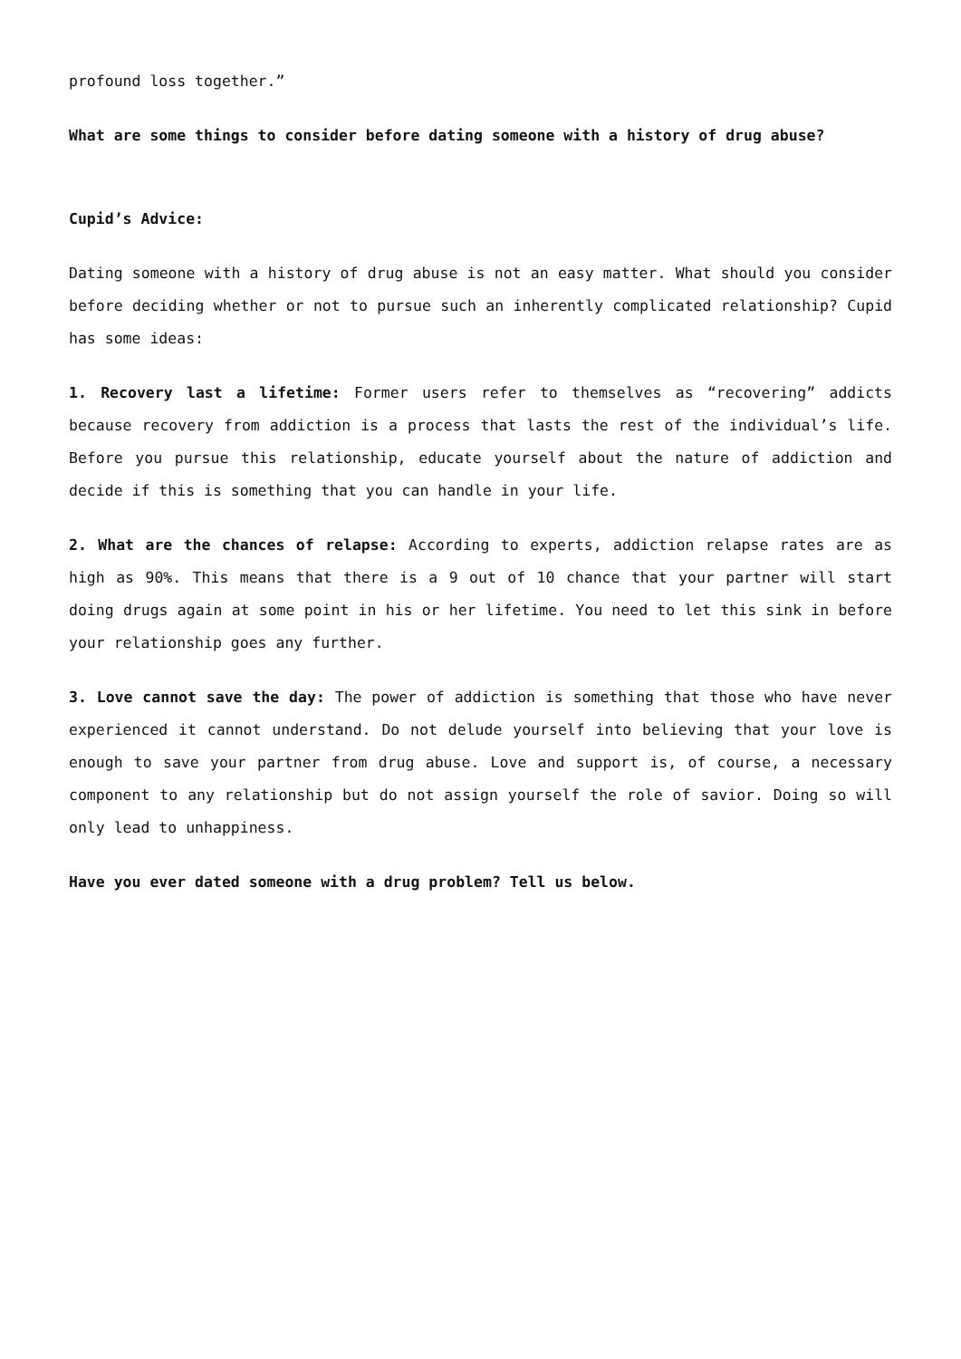profound loss together.”
What are some things to consider before dating someone with a history of drug abuse?
Cupid’s Advice:
Dating someone with a history of drug abuse is not an easy matter. What should you consider before deciding whether or not to pursue such an inherently complicated relationship? Cupid has some ideas:
1. Recovery last a lifetime: Former users refer to themselves as “recovering” addicts because recovery from addiction is a process that lasts the rest of the individual’s life. Before you pursue this relationship, educate yourself about the nature of addiction and decide if this is something that you can handle in your life.
2. What are the chances of relapse: According to experts, addiction relapse rates are as high as 90%. This means that there is a 9 out of 10 chance that your partner will start doing drugs again at some point in his or her lifetime. You need to let this sink in before your relationship goes any further.
3. Love cannot save the day: The power of addiction is something that those who have never experienced it cannot understand. Do not delude yourself into believing that your love is enough to save your partner from drug abuse. Love and support is, of course, a necessary component to any relationship but do not assign yourself the role of savior. Doing so will only lead to unhappiness.
Have you ever dated someone with a drug problem? Tell us below.